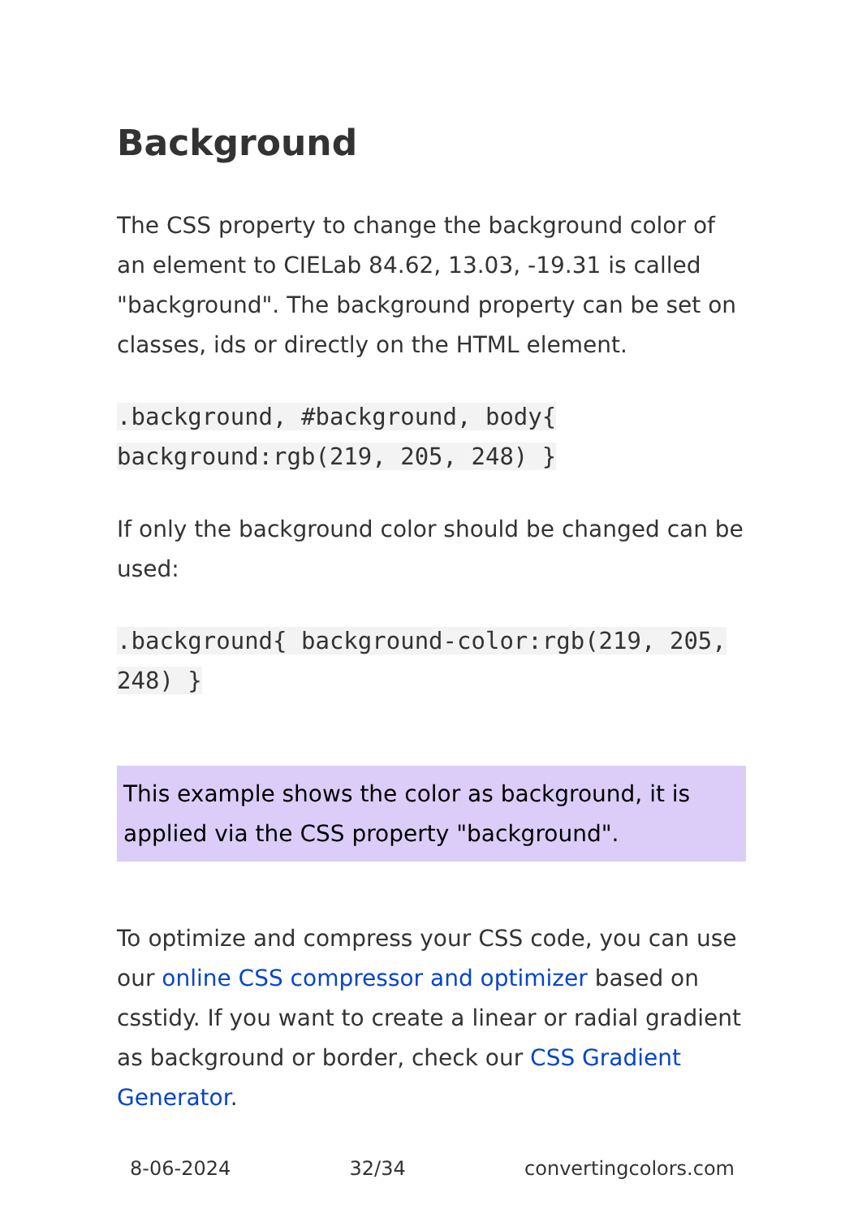Background
The CSS property to change the background color of an element to CIELab 84.62, 13.03, -19.31 is called "background". The background property can be set on classes, ids or directly on the HTML element.
.background, #background, body{ background:rgb(219, 205, 248) }
If only the background color should be changed can be used:
.background{ background-color:rgb(219, 205, 248) }
This example shows the color as background, it is applied via the CSS property "background".
To optimize and compress your CSS code, you can use our online CSS compressor and optimizer based on csstidy. If you want to create a linear or radial gradient as background or border, check our CSS Gradient Generator.
8-06-2024 32/34 convertingcolors.com